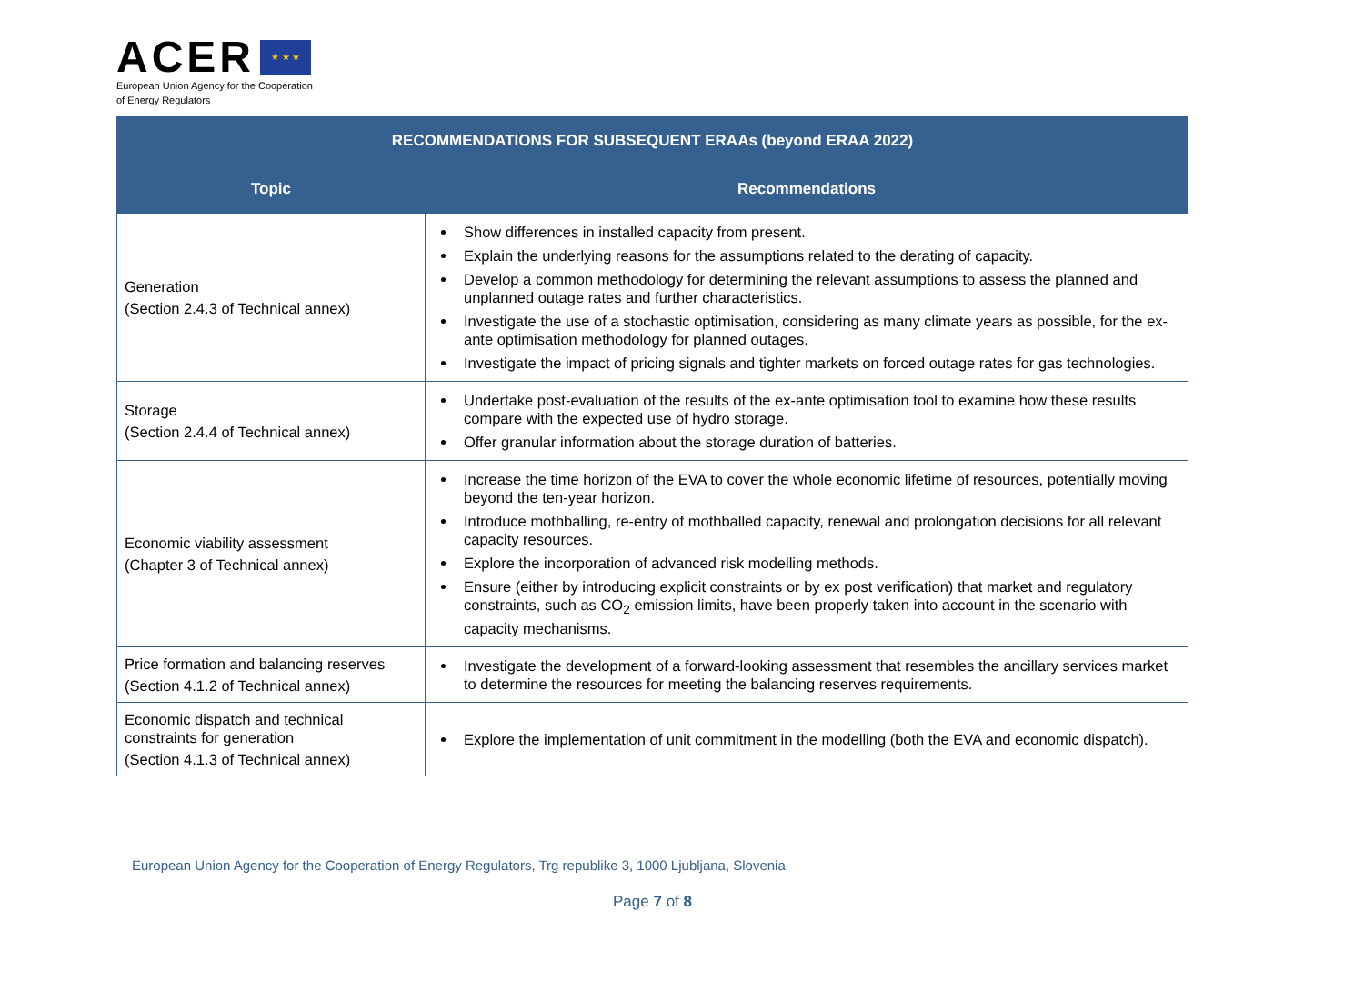ACER ★ ★ ★
European Union Agency for the Cooperation
of Energy Regulators
| RECOMMENDATIONS FOR SUBSEQUENT ERAAs (beyond ERAA 2022) | |
| --- | --- |
| Topic | Recommendations |
| Generation (Section 2.4.3 of Technical annex) | Show differences in installed capacity from present. Explain the underlying reasons for the assumptions related to the derating of capacity. Develop a common methodology for determining the relevant assumptions to assess the planned and unplanned outage rates and further characteristics. Investigate the use of a stochastic optimisation, considering as many climate years as possible, for the ex-ante optimisation methodology for planned outages. Investigate the impact of pricing signals and tighter markets on forced outage rates for gas technologies. |
| Storage (Section 2.4.4 of Technical annex) | Undertake post-evaluation of the results of the ex-ante optimisation tool to examine how these results compare with the expected use of hydro storage. Offer granular information about the storage duration of batteries. |
| Economic viability assessment (Chapter 3 of Technical annex) | Increase the time horizon of the EVA to cover the whole economic lifetime of resources, potentially moving beyond the ten-year horizon. Introduce mothballing, re-entry of mothballed capacity, renewal and prolongation decisions for all relevant capacity resources. Explore the incorporation of advanced risk modelling methods. Ensure (either by introducing explicit constraints or by ex post verification) that market and regulatory constraints, such as CO<sub>2</sub> emission limits, have been properly taken into account in the scenario with capacity mechanisms. |
| Price formation and balancing reserves (Section 4.1.2 of Technical annex) | Investigate the development of a forward-looking assessment that resembles the ancillary services market to determine the resources for meeting the balancing reserves requirements. |
| Economic dispatch and technical constraints for generation (Section 4.1.3 of Technical annex) | Explore the implementation of unit commitment in the modelling (both the EVA and economic dispatch). |
European Union Agency for the Cooperation of Energy Regulators, Trg republike 3, 1000 Ljubljana, Slovenia
Page 7 of 8